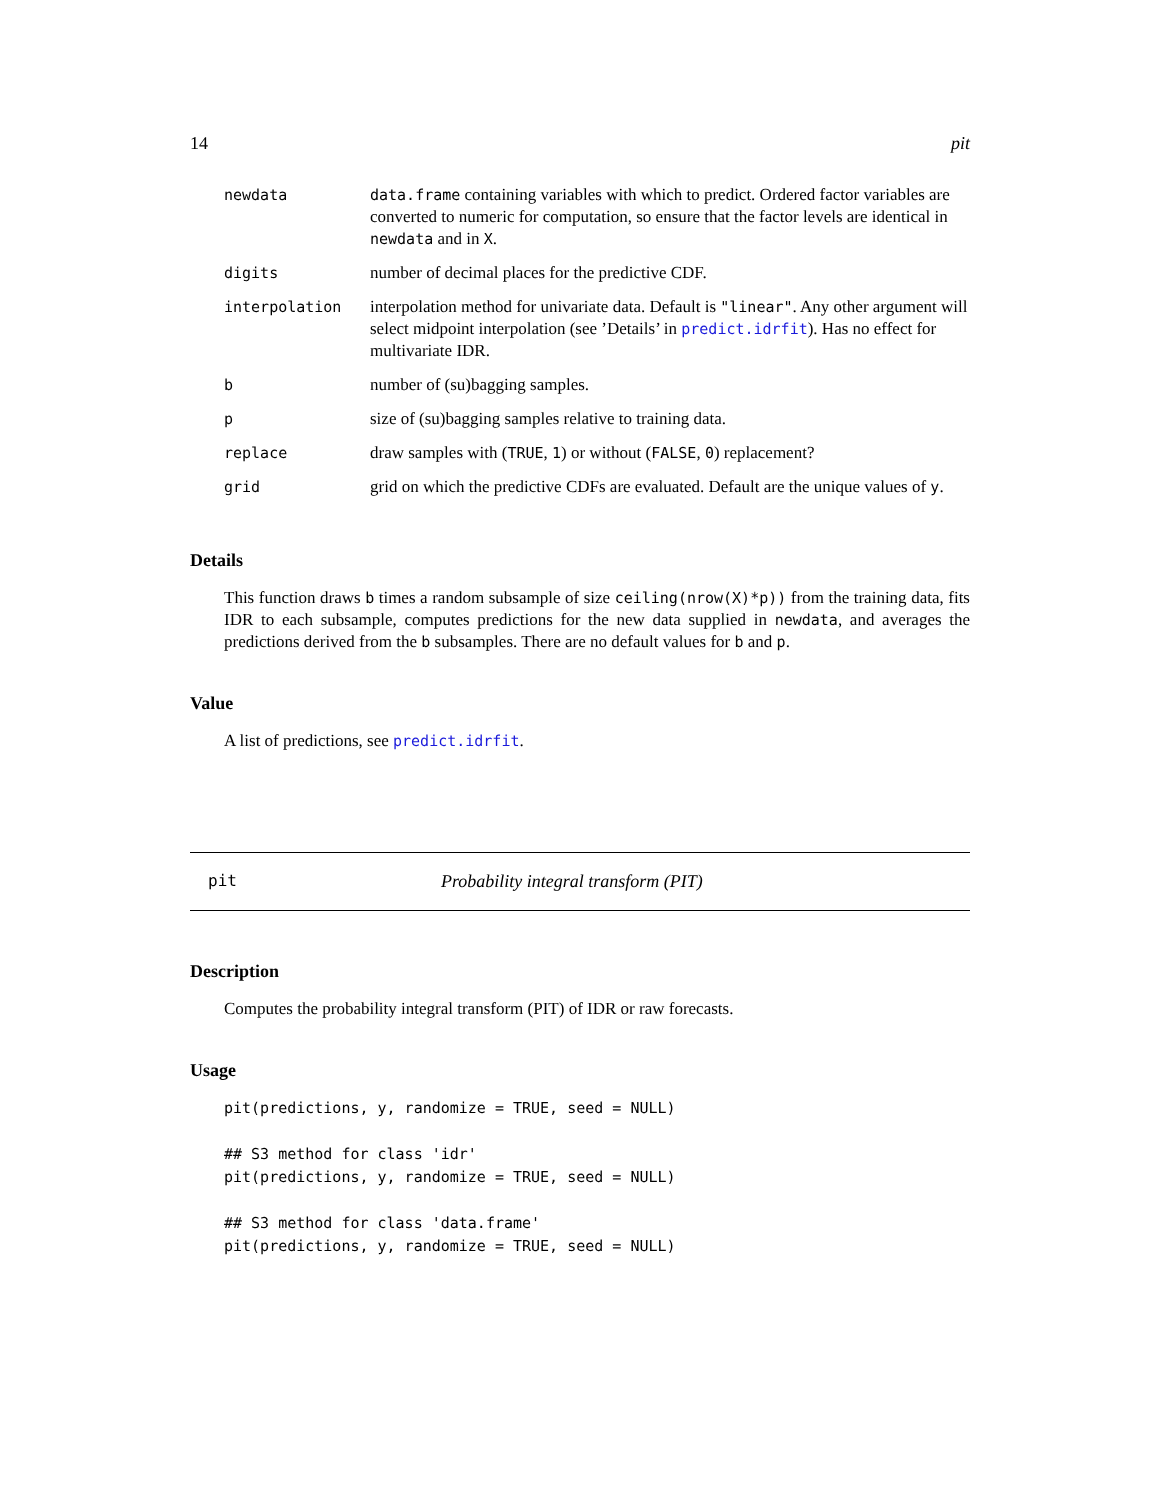14 pit
| newdata | data.frame containing variables with which to predict. Ordered factor variables are converted to numeric for computation, so ensure that the factor levels are identical in newdata and in X . |
| digits | number of decimal places for the predictive CDF. |
| interpolation | interpolation method for univariate data. Default is "linear" . Any other argument will select midpoint interpolation (see ’Details’ in predict.idrfit ). Has no effect for multivariate IDR. |
| b | number of (su)bagging samples. |
| p | size of (su)bagging samples relative to training data. |
| replace | draw samples with ( TRUE , 1 ) or without ( FALSE , 0 ) replacement? |
| grid | grid on which the predictive CDFs are evaluated. Default are the unique values of y . |
Details
This function draws b times a random subsample of size ceiling(nrow(X)*p)) from the training data, fits IDR to each subsample, computes predictions for the new data supplied in newdata, and averages the predictions derived from the b subsamples. There are no default values for b and p.
Value
A list of predictions, see predict.idrfit.
pit Probability integral transform (PIT)
Description
Computes the probability integral transform (PIT) of IDR or raw forecasts.
Usage
pit(predictions, y, randomize = TRUE, seed = NULL)

## S3 method for class 'idr'
pit(predictions, y, randomize = TRUE, seed = NULL)

## S3 method for class 'data.frame'
pit(predictions, y, randomize = TRUE, seed = NULL)